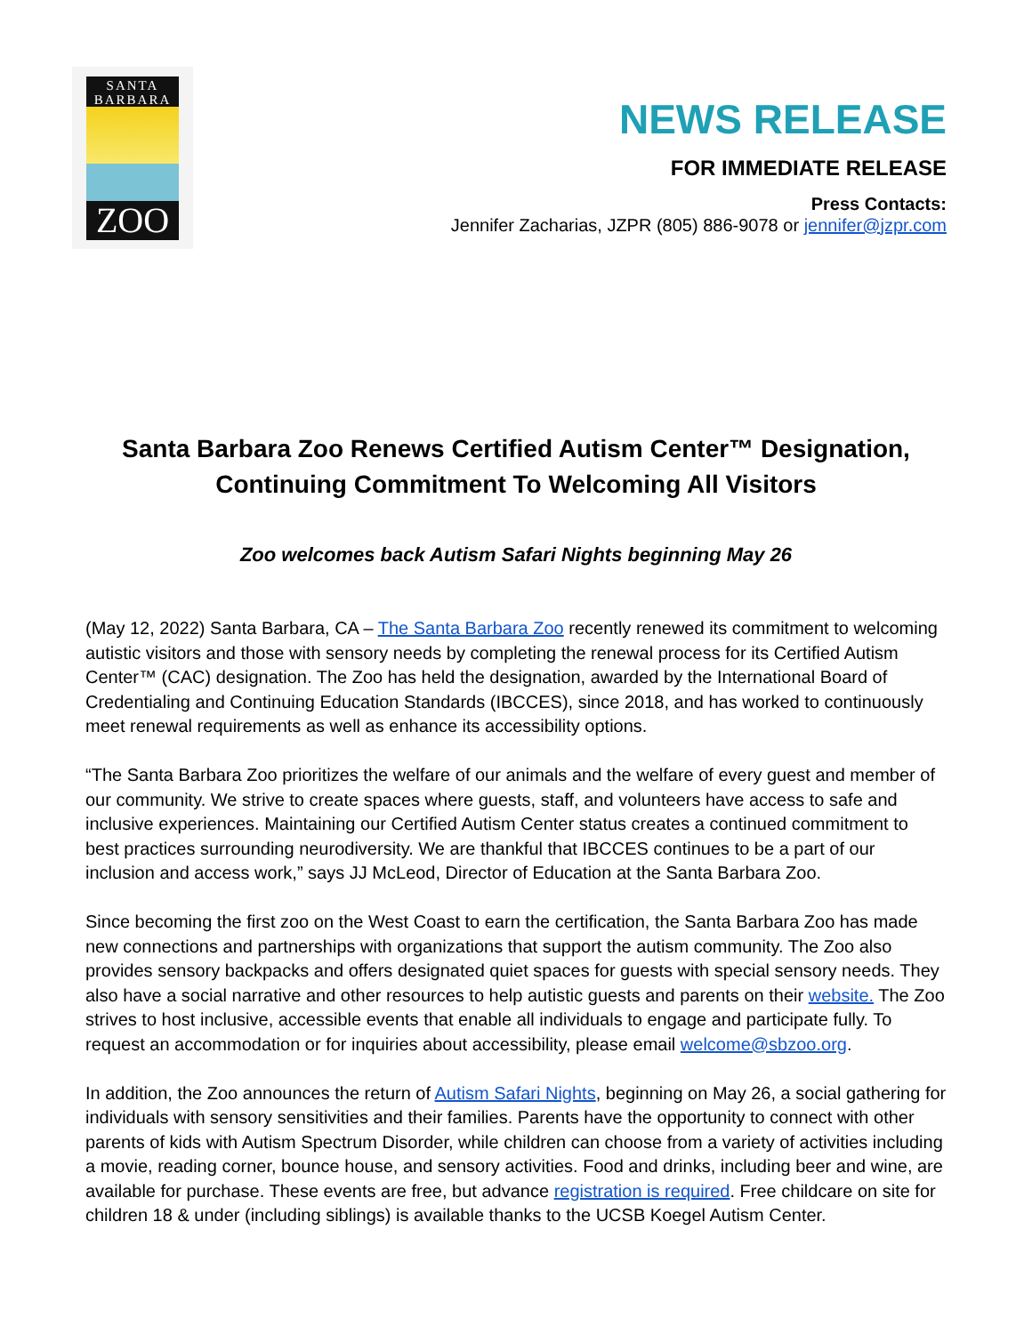SANTA
BARBARA
ZOO
NEWS RELEASE
FOR IMMEDIATE RELEASE
Press Contacts:
Jennifer Zacharias, JZPR (805) 886-9078 or jennifer@jzpr.com
Santa Barbara Zoo Renews Certified Autism Center™ Designation, Continuing Commitment To Welcoming All Visitors
Zoo welcomes back Autism Safari Nights beginning May 26
(May 12, 2022) Santa Barbara, CA – The Santa Barbara Zoo recently renewed its commitment to welcoming autistic visitors and those with sensory needs by completing the renewal process for its Certified Autism Center™ (CAC) designation. The Zoo has held the designation, awarded by the International Board of Credentialing and Continuing Education Standards (IBCCES), since 2018, and has worked to continuously meet renewal requirements as well as enhance its accessibility options.
“The Santa Barbara Zoo prioritizes the welfare of our animals and the welfare of every guest and member of our community. We strive to create spaces where guests, staff, and volunteers have access to safe and inclusive experiences. Maintaining our Certified Autism Center status creates a continued commitment to best practices surrounding neurodiversity. We are thankful that IBCCES continues to be a part of our inclusion and access work,” says JJ McLeod, Director of Education at the Santa Barbara Zoo.
Since becoming the first zoo on the West Coast to earn the certification, the Santa Barbara Zoo has made new connections and partnerships with organizations that support the autism community. The Zoo also provides sensory backpacks and offers designated quiet spaces for guests with special sensory needs. They also have a social narrative and other resources to help autistic guests and parents on their website. The Zoo strives to host inclusive, accessible events that enable all individuals to engage and participate fully. To request an accommodation or for inquiries about accessibility, please email welcome@sbzoo.org.
In addition, the Zoo announces the return of Autism Safari Nights, beginning on May 26, a social gathering for individuals with sensory sensitivities and their families. Parents have the opportunity to connect with other parents of kids with Autism Spectrum Disorder, while children can choose from a variety of activities including a movie, reading corner, bounce house, and sensory activities. Food and drinks, including beer and wine, are available for purchase. These events are free, but advance registration is required. Free childcare on site for children 18 & under (including siblings) is available thanks to the UCSB Koegel Autism Center.